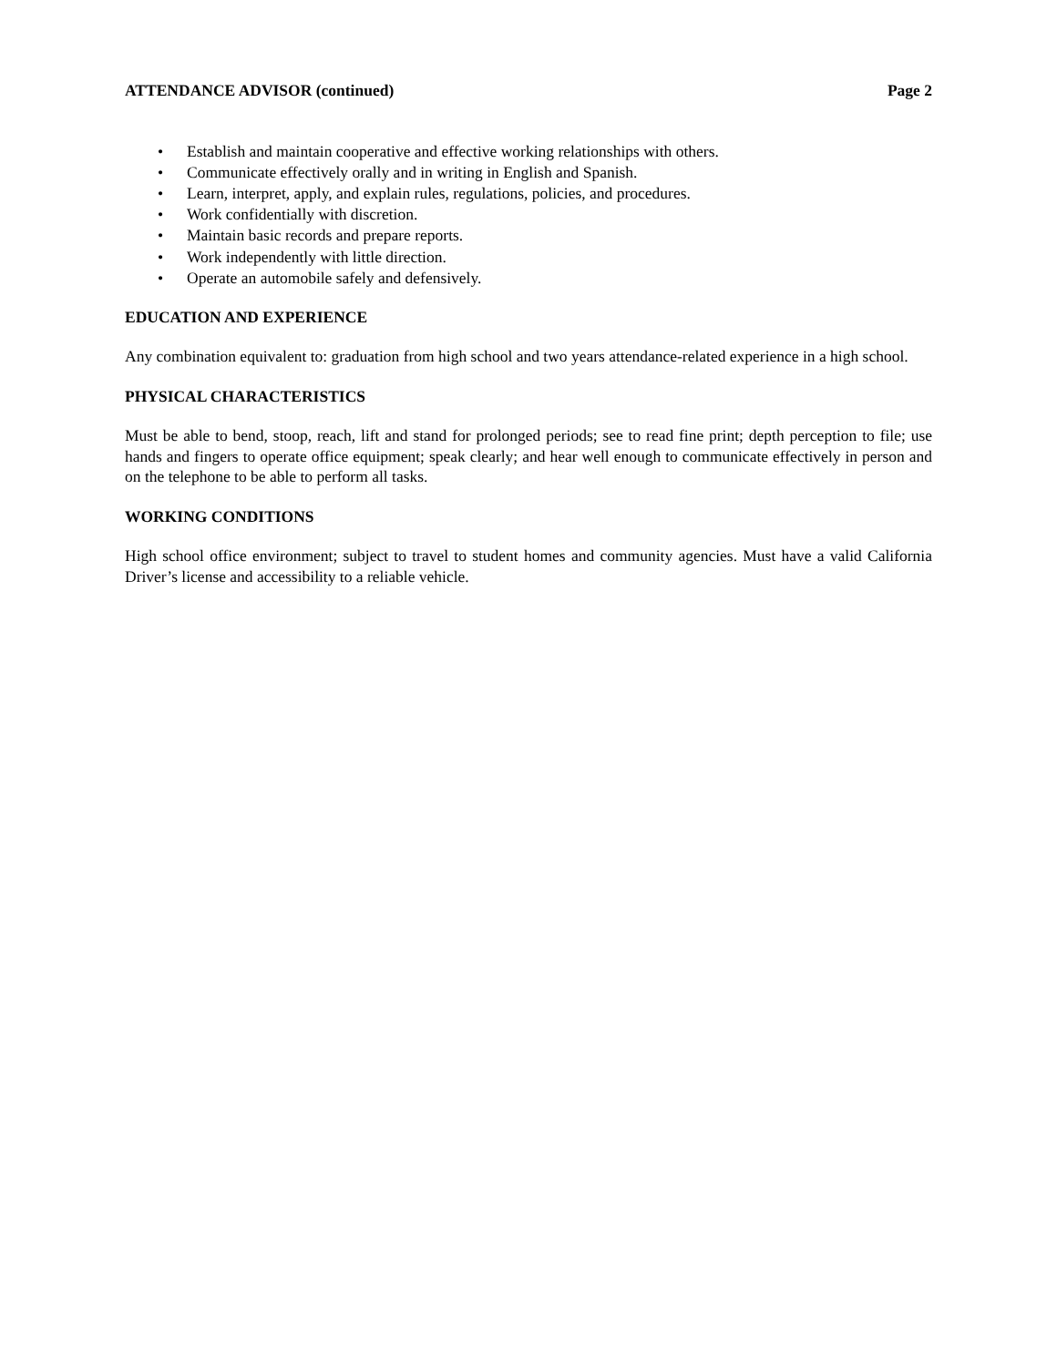ATTENDANCE ADVISOR (continued) Page 2
• Establish and maintain cooperative and effective working relationships with others.
• Communicate effectively orally and in writing in English and Spanish.
• Learn, interpret, apply, and explain rules, regulations, policies, and procedures.
• Work confidentially with discretion.
• Maintain basic records and prepare reports.
• Work independently with little direction.
• Operate an automobile safely and defensively.
EDUCATION AND EXPERIENCE
Any combination equivalent to: graduation from high school and two years attendance-related experience in a high school.
PHYSICAL CHARACTERISTICS
Must be able to bend, stoop, reach, lift and stand for prolonged periods; see to read fine print; depth perception to file; use hands and fingers to operate office equipment; speak clearly; and hear well enough to communicate effectively in person and on the telephone to be able to perform all tasks.
WORKING CONDITIONS
High school office environment; subject to travel to student homes and community agencies. Must have a valid California Driver’s license and accessibility to a reliable vehicle.